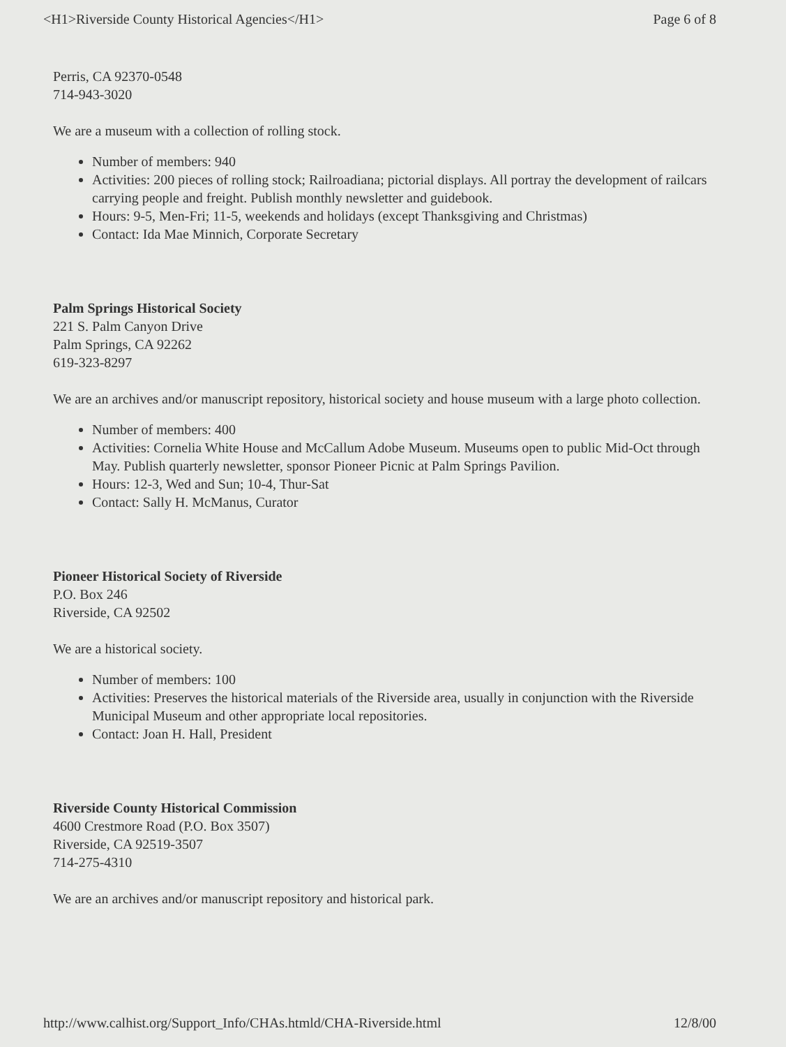<H1>Riverside County Historical Agencies</H1> Page 6 of 8
Perris, CA 92370-0548
714-943-3020
We are a museum with a collection of rolling stock.
Number of members: 940
Activities: 200 pieces of rolling stock; Railroadiana; pictorial displays. All portray the development of railcars carrying people and freight. Publish monthly newsletter and guidebook.
Hours: 9-5, Men-Fri; 11-5, weekends and holidays (except Thanksgiving and Christmas)
Contact: Ida Mae Minnich, Corporate Secretary
Palm Springs Historical Society
221 S. Palm Canyon Drive
Palm Springs, CA 92262
619-323-8297
We are an archives and/or manuscript repository, historical society and house museum with a large photo collection.
Number of members: 400
Activities: Cornelia White House and McCallum Adobe Museum. Museums open to public Mid-Oct through May. Publish quarterly newsletter, sponsor Pioneer Picnic at Palm Springs Pavilion.
Hours: 12-3, Wed and Sun; 10-4, Thur-Sat
Contact: Sally H. McManus, Curator
Pioneer Historical Society of Riverside
P.O. Box 246
Riverside, CA 92502
We are a historical society.
Number of members: 100
Activities: Preserves the historical materials of the Riverside area, usually in conjunction with the Riverside Municipal Museum and other appropriate local repositories.
Contact: Joan H. Hall, President
Riverside County Historical Commission
4600 Crestmore Road (P.O. Box 3507)
Riverside, CA 92519-3507
714-275-4310
We are an archives and/or manuscript repository and historical park.
http://www.calhist.org/Support_Info/CHAs.htmld/CHA-Riverside.html 12/8/00